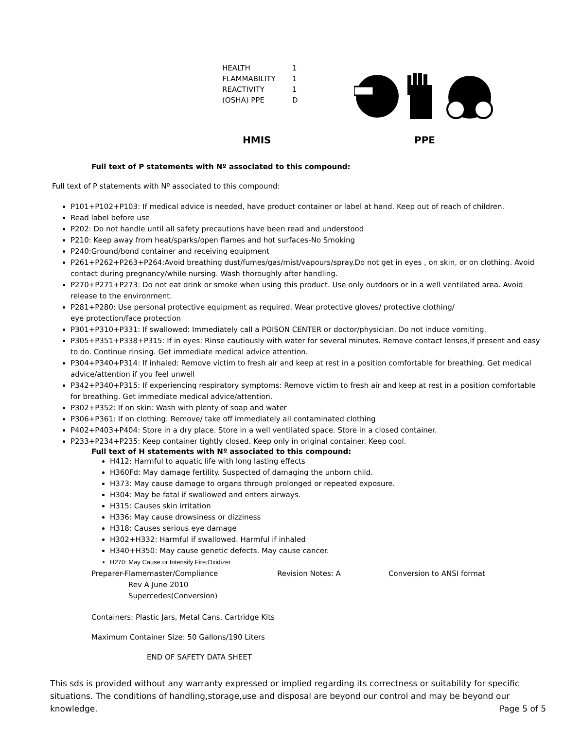| HEALTH | 1 |
| FLAMMABILITY | 1 |
| REACTIVITY | 1 |
| (OSHA) PPE | D |
HMIS PPE
Full text of P statements with Nº associated to this compound:
Full text of P statements with Nº associated to this compound:
P101+P102+P103: If medical advice is needed, have product container or label at hand. Keep out of reach of children.
Read label before use
P202: Do not handle until all safety precautions have been read and understood
P210: Keep away from heat/sparks/open flames and hot surfaces-No Smoking
P240:Ground/bond container and receiving equipment
P261+P262+P263+P264:Avoid breathing dust/fumes/gas/mist/vapours/spray.Do not get in eyes , on skin, or on clothing. Avoid contact during pregnancy/while nursing. Wash thoroughly after handling.
P270+P271+P273: Do not eat drink or smoke when using this product. Use only outdoors or in a well ventilated area. Avoid release to the environment.
P281+P280: Use personal protective equipment as required. Wear protective gloves/ protective clothing/
eye protection/face protection
P301+P310+P331: If swallowed: Immediately call a POISON CENTER or doctor/physician. Do not induce vomiting.
P305+P351+P338+P315: If in eyes: Rinse cautiously with water for several minutes. Remove contact lenses,if present and easy to do. Continue rinsing. Get immediate medical advice attention.
P304+P340+P314: If inhaled: Remove victim to fresh air and keep at rest in a position comfortable for breathing. Get medical advice/attention if you feel unwell
P342+P340+P315: If experiencing respiratory symptoms: Remove victim to fresh air and keep at rest in a position comfortable for breathing. Get immediate medical advice/attention.
P302+P352: If on skin: Wash with plenty of soap and water
P306+P361: If on clothing: Remove/ take off immediately all contaminated clothing
P402+P403+P404: Store in a dry place. Store in a well ventilated space. Store in a closed container.
P233+P234+P235: Keep container tightly closed. Keep only in original container. Keep cool.
Full text of H statements with Nº associated to this compound:
H412: Harmful to aquatic life with long lasting effects
H360Fd: May damage fertility. Suspected of damaging the unborn child.
H373: May cause damage to organs through prolonged or repeated exposure.
H304: May be fatal if swallowed and enters airways.
H315: Causes skin irritation
H336: May cause drowsiness or dizziness
H318: Causes serious eye damage
H302+H332: Harmful if swallowed. Harmful if inhaled
H340+H350: May cause genetic defects. May cause cancer.
H270: May Cause or Intensify Fire;Oxidizer
Preparer-Flamemaster/Compliance Revision Notes: A Conversion to ANSI format
Rev A June 2010
Supercedes(Conversion)
Containers: Plastic Jars, Metal Cans, Cartridge Kits
Maximum Container Size: 50 Gallons/190 Liters
END OF SAFETY DATA SHEET
This sds is provided without any warranty expressed or implied regarding its correctness or suitability for specific situations. The conditions of handling,storage,use and disposal are beyond our control and may be beyond our knowledge. Page 5 of 5